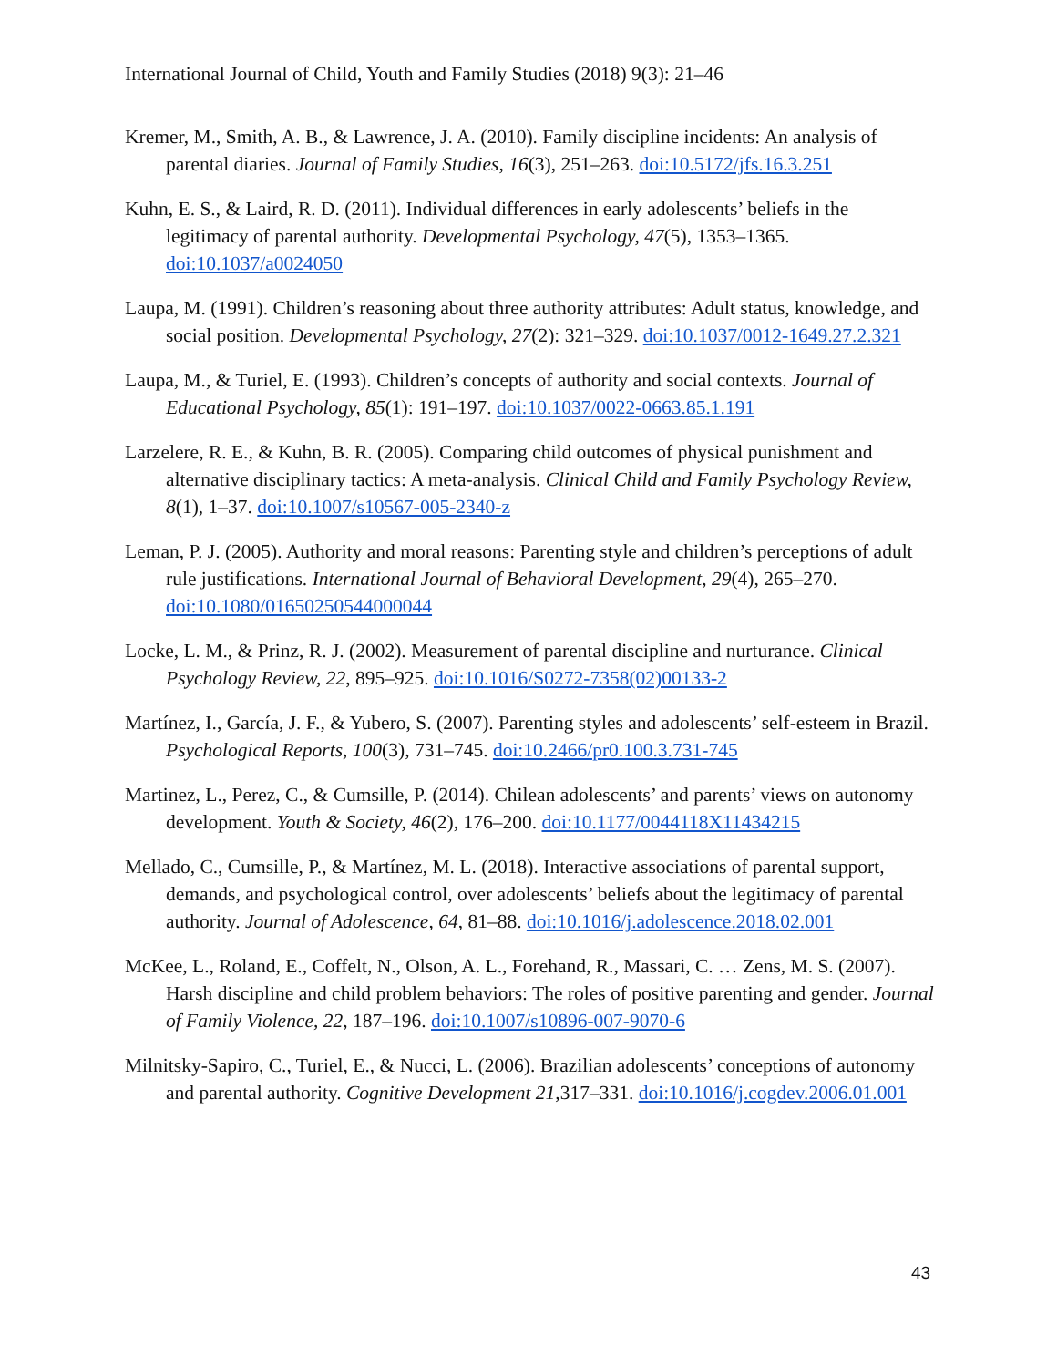International Journal of Child, Youth and Family Studies (2018) 9(3): 21–46
Kremer, M., Smith, A. B., & Lawrence, J. A. (2010). Family discipline incidents: An analysis of parental diaries. Journal of Family Studies, 16(3), 251–263. doi:10.5172/jfs.16.3.251
Kuhn, E. S., & Laird, R. D. (2011). Individual differences in early adolescents’ beliefs in the legitimacy of parental authority. Developmental Psychology, 47(5), 1353–1365. doi:10.1037/a0024050
Laupa, M. (1991). Children’s reasoning about three authority attributes: Adult status, knowledge, and social position. Developmental Psychology, 27(2): 321–329. doi:10.1037/0012-1649.27.2.321
Laupa, M., & Turiel, E. (1993). Children’s concepts of authority and social contexts. Journal of Educational Psychology, 85(1): 191–197. doi:10.1037/0022-0663.85.1.191
Larzelere, R. E., & Kuhn, B. R. (2005). Comparing child outcomes of physical punishment and alternative disciplinary tactics: A meta-analysis. Clinical Child and Family Psychology Review, 8(1), 1–37. doi:10.1007/s10567-005-2340-z
Leman, P. J. (2005). Authority and moral reasons: Parenting style and children’s perceptions of adult rule justifications. International Journal of Behavioral Development, 29(4), 265–270. doi:10.1080/01650250544000044
Locke, L. M., & Prinz, R. J. (2002). Measurement of parental discipline and nurturance. Clinical Psychology Review, 22, 895–925. doi:10.1016/S0272-7358(02)00133-2
Martínez, I., García, J. F., & Yubero, S. (2007). Parenting styles and adolescents’ self-esteem in Brazil. Psychological Reports, 100(3), 731–745. doi:10.2466/pr0.100.3.731-745
Martinez, L., Perez, C., & Cumsille, P. (2014). Chilean adolescents’ and parents’ views on autonomy development. Youth & Society, 46(2), 176–200. doi:10.1177/0044118X11434215
Mellado, C., Cumsille, P., & Martínez, M. L. (2018). Interactive associations of parental support, demands, and psychological control, over adolescents’ beliefs about the legitimacy of parental authority. Journal of Adolescence, 64, 81–88. doi:10.1016/j.adolescence.2018.02.001
McKee, L., Roland, E., Coffelt, N., Olson, A. L., Forehand, R., Massari, C. … Zens, M. S. (2007). Harsh discipline and child problem behaviors: The roles of positive parenting and gender. Journal of Family Violence, 22, 187–196. doi:10.1007/s10896-007-9070-6
Milnitsky-Sapiro, C., Turiel, E., & Nucci, L. (2006). Brazilian adolescents’ conceptions of autonomy and parental authority. Cognitive Development 21, 317–331. doi:10.1016/j.cogdev.2006.01.001
43